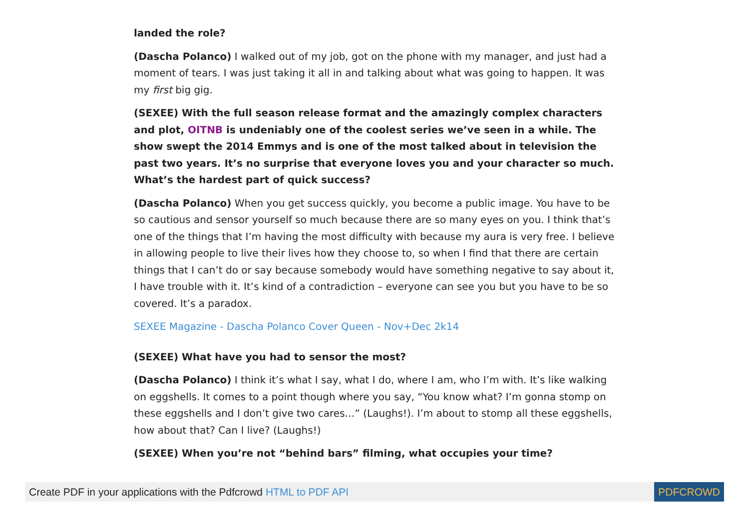landed the role?
(Dascha Polanco) I walked out of my job, got on the phone with my manager, and just had a moment of tears. I was just taking it all in and talking about what was going to happen. It was my first big gig.
(SEXEE) With the full season release format and the amazingly complex characters and plot, OITNB is undeniably one of the coolest series we’ve seen in a while. The show swept the 2014 Emmys and is one of the most talked about in television the past two years. It’s no surprise that everyone loves you and your character so much. What’s the hardest part of quick success?
(Dascha Polanco) When you get success quickly, you become a public image. You have to be so cautious and sensor yourself so much because there are so many eyes on you. I think that’s one of the things that I’m having the most difficulty with because my aura is very free. I believe in allowing people to live their lives how they choose to, so when I find that there are certain things that I can’t do or say because somebody would have something negative to say about it, I have trouble with it. It’s kind of a contradiction – everyone can see you but you have to be so covered. It’s a paradox.
SEXEE Magazine - Dascha Polanco Cover Queen - Nov+Dec 2k14
(SEXEE) What have you had to sensor the most?
(Dascha Polanco) I think it’s what I say, what I do, where I am, who I’m with. It’s like walking on eggshells. It comes to a point though where you say, “You know what? I’m gonna stomp on these eggshells and I don’t give two cares…” (Laughs!). I’m about to stomp all these eggshells, how about that? Can I live? (Laughs!)
(SEXEE) When you’re not “behind bars” filming, what occupies your time?
Create PDF in your applications with the Pdfcrowd HTML to PDF API
PDFCROWD